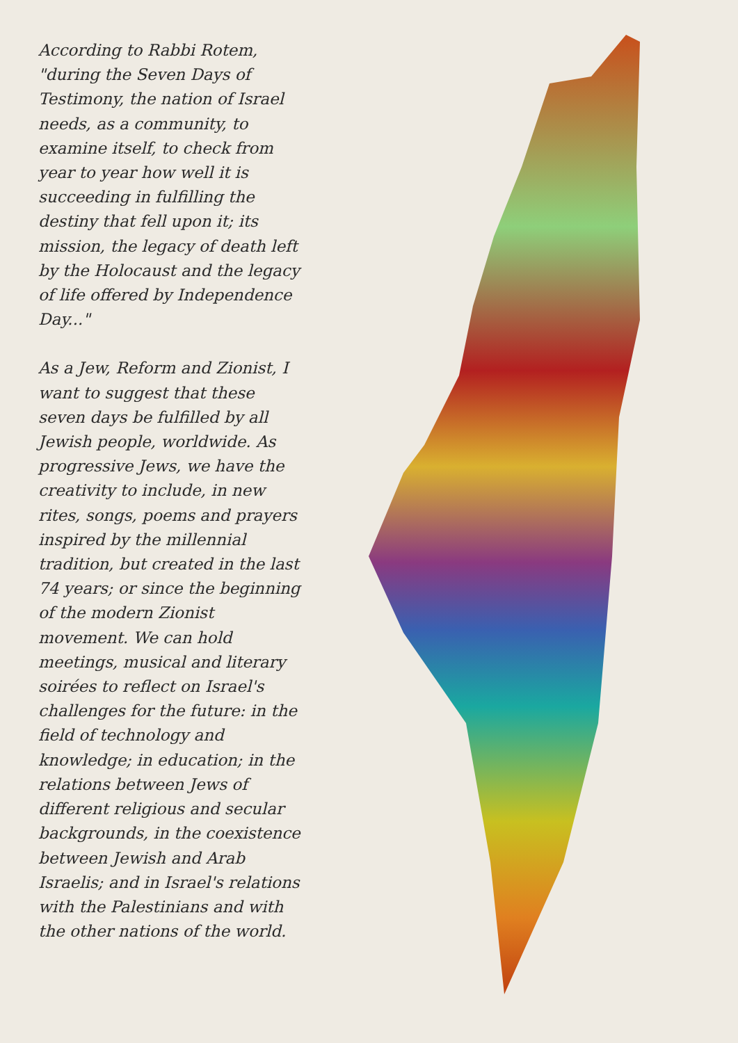According to Rabbi Rotem, "during the Seven Days of Testimony, the nation of Israel needs, as a community, to examine itself, to check from year to year how well it is succeeding in fulfilling the destiny that fell upon it; its mission, the legacy of death left by the Holocaust and the legacy of life offered by Independence Day..."
As a Jew, Reform and Zionist, I want to suggest that these seven days be fulfilled by all Jewish people, worldwide. As progressive Jews, we have the creativity to include, in new rites, songs, poems and prayers inspired by the millennial tradition, but created in the last 74 years; or since the beginning of the modern Zionist movement. We can hold meetings, musical and literary soirées to reflect on Israel's challenges for the future: in the field of technology and knowledge; in education; in the relations between Jews of different religious and secular backgrounds, in the coexistence between Jewish and Arab Israelis; and in Israel's relations with the Palestinians and with the other nations of the world.